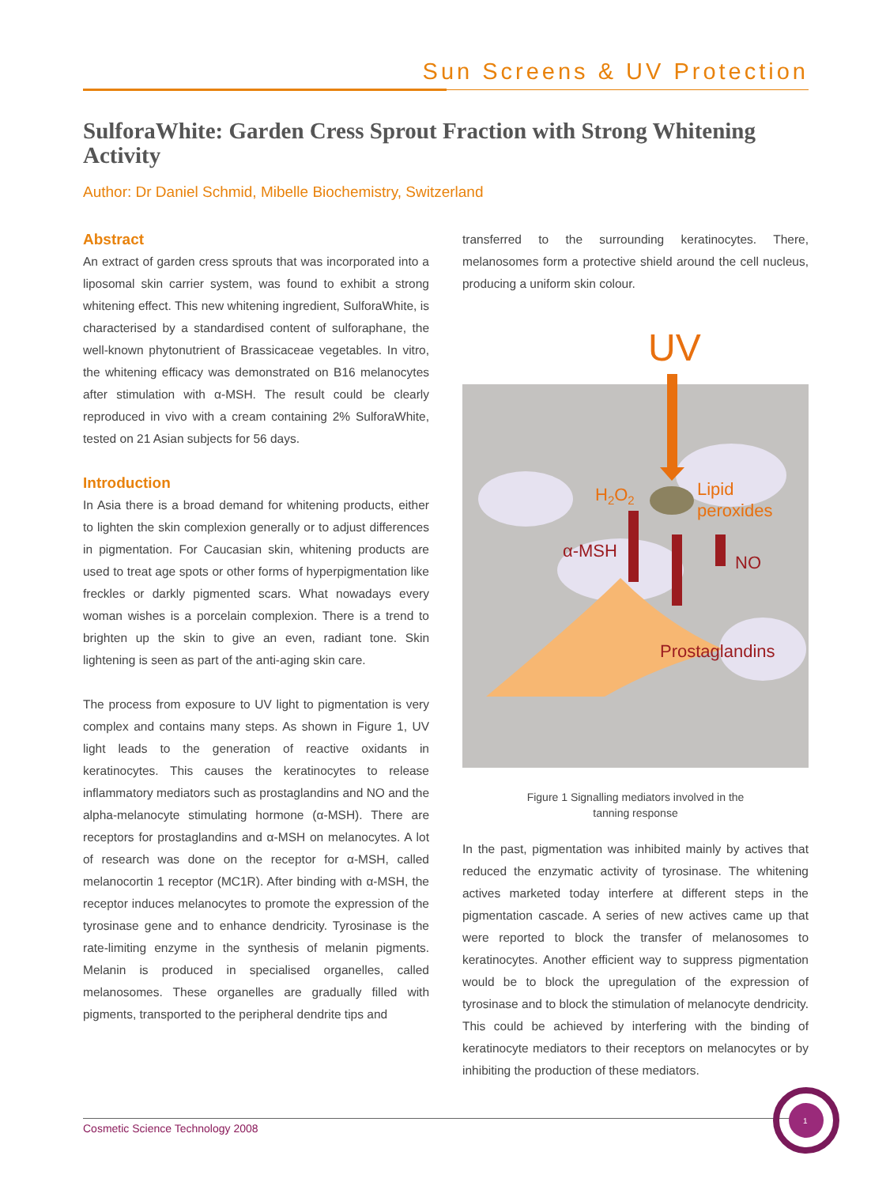Sun Screens & UV Protection
SulforaWhite: Garden Cress Sprout Fraction with Strong Whitening Activity
Author: Dr Daniel Schmid, Mibelle Biochemistry, Switzerland
Abstract
An extract of garden cress sprouts that was incorporated into a liposomal skin carrier system, was found to exhibit a strong whitening effect. This new whitening ingredient, SulforaWhite, is characterised by a standardised content of sulforaphane, the well-known phytonutrient of Brassicaceae vegetables. In vitro, the whitening efficacy was demonstrated on B16 melanocytes after stimulation with α-MSH. The result could be clearly reproduced in vivo with a cream containing 2% SulforaWhite, tested on 21 Asian subjects for 56 days.
Introduction
In Asia there is a broad demand for whitening products, either to lighten the skin complexion generally or to adjust differences in pigmentation. For Caucasian skin, whitening products are used to treat age spots or other forms of hyperpigmentation like freckles or darkly pigmented scars. What nowadays every woman wishes is a porcelain complexion. There is a trend to brighten up the skin to give an even, radiant tone. Skin lightening is seen as part of the anti-aging skin care.
The process from exposure to UV light to pigmentation is very complex and contains many steps. As shown in Figure 1, UV light leads to the generation of reactive oxidants in keratinocytes. This causes the keratinocytes to release inflammatory mediators such as prostaglandins and NO and the alpha-melanocyte stimulating hormone (α-MSH). There are receptors for prostaglandins and α-MSH on melanocytes. A lot of research was done on the receptor for α-MSH, called melanocortin 1 receptor (MC1R). After binding with α-MSH, the receptor induces melanocytes to promote the expression of the tyrosinase gene and to enhance dendricity. Tyrosinase is the rate-limiting enzyme in the synthesis of melanin pigments. Melanin is produced in specialised organelles, called melanosomes. These organelles are gradually filled with pigments, transported to the peripheral dendrite tips and
transferred to the surrounding keratinocytes. There, melanosomes form a protective shield around the cell nucleus, producing a uniform skin colour.
UV
H2O2
Lipid
peroxides
α-MSH
NO
Prostaglandins
Figure 1 Signalling mediators involved in the
tanning response
In the past, pigmentation was inhibited mainly by actives that reduced the enzymatic activity of tyrosinase. The whitening actives marketed today interfere at different steps in the pigmentation cascade. A series of new actives came up that were reported to block the transfer of melanosomes to keratinocytes. Another efficient way to suppress pigmentation would be to block the upregulation of the expression of tyrosinase and to block the stimulation of melanocyte dendricity. This could be achieved by interfering with the binding of keratinocyte mediators to their receptors on melanocytes or by inhibiting the production of these mediators.
Cosmetic Science Technology 2008
1